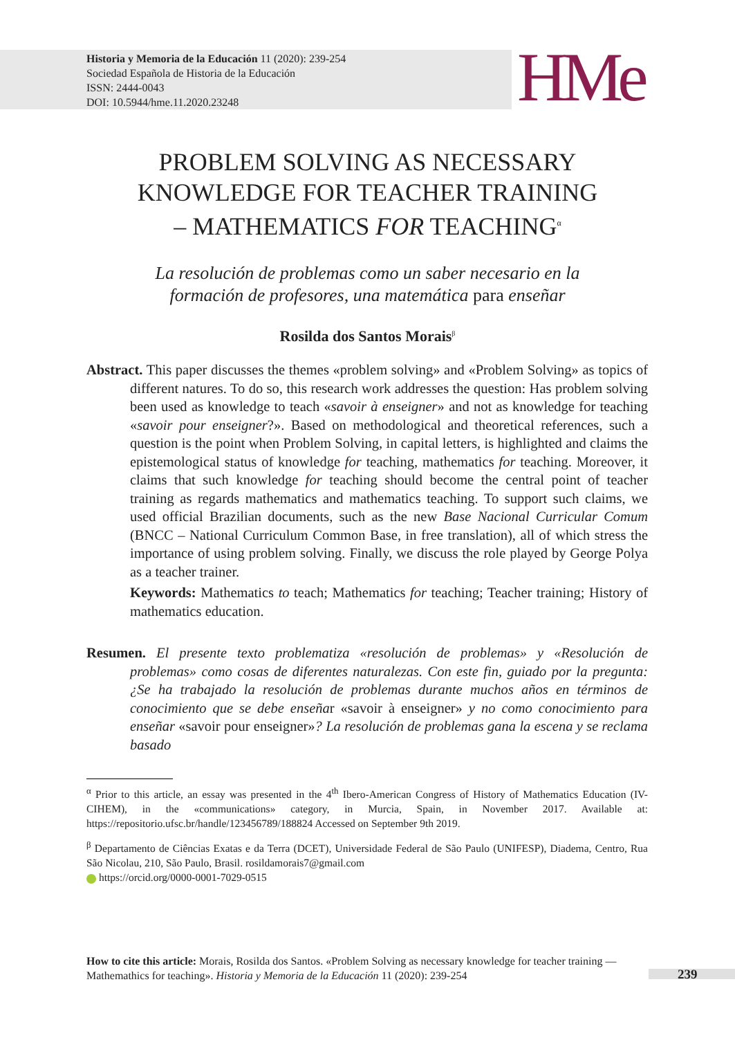Historia y Memoria de la Educación 11 (2020): 239-254
Sociedad Española de Historia de la Educación
ISSN: 2444-0043
DOI: 10.5944/hme.11.2020.23248
HMe
PROBLEM SOLVING AS NECESSARY
KNOWLEDGE FOR TEACHER TRAINING
– MATHEMATICS FOR TEACHING<sup>α</sup>
La resolución de problemas como un saber necesario en la
formación de profesores, una matemática para enseñar
Rosilda dos Santos Morais<sup>β</sup>
Abstract. This paper discusses the themes «problem solving» and «Problem Solving» as topics of different natures. To do so, this research work addresses the question: Has problem solving been used as knowledge to teach «savoir à enseigner» and not as knowledge for teaching «savoir pour enseigner?». Based on methodological and theoretical references, such a question is the point when Problem Solving, in capital letters, is highlighted and claims the epistemological status of knowledge for teaching, mathematics for teaching. Moreover, it claims that such knowledge for teaching should become the central point of teacher training as regards mathematics and mathematics teaching. To support such claims, we used official Brazilian documents, such as the new Base Nacional Curricular Comum (BNCC – National Curriculum Common Base, in free translation), all of which stress the importance of using problem solving. Finally, we discuss the role played by George Polya as a teacher trainer.
Keywords: Mathematics to teach; Mathematics for teaching; Teacher training; History of mathematics education.
Resumen. El presente texto problematiza «resolución de problemas» y «Resolución de problemas» como cosas de diferentes naturalezas. Con este fin, guiado por la pregunta: ¿Se ha trabajado la resolución de problemas durante muchos años en términos de conocimiento que se debe enseñar «savoir à enseigner» y no como conocimiento para enseñar «savoir pour enseigner»? La resolución de problemas gana la escena y se reclama basado
<sup>α</sup> Prior to this article, an essay was presented in the 4<sup>th</sup> Ibero-American Congress of History of Mathematics Education (IV-CIHEM), in the «communications» category, in Murcia, Spain, in November 2017. Available at: https://repositorio.ufsc.br/handle/123456789/188824 Accessed on September 9th 2019.
<sup>β</sup> Departamento de Ciências Exatas e da Terra (DCET), Universidade Federal de São Paulo (UNIFESP), Diadema, Centro, Rua São Nicolau, 210, São Paulo, Brasil. rosildamorais7@gmail.com
https://orcid.org/0000-0001-7029-0515
How to cite this article: Morais, Rosilda dos Santos. «Problem Solving as necessary knowledge for teacher training — Mathemathics for teaching». Historia y Memoria de la Educación 11 (2020): 239-254
239